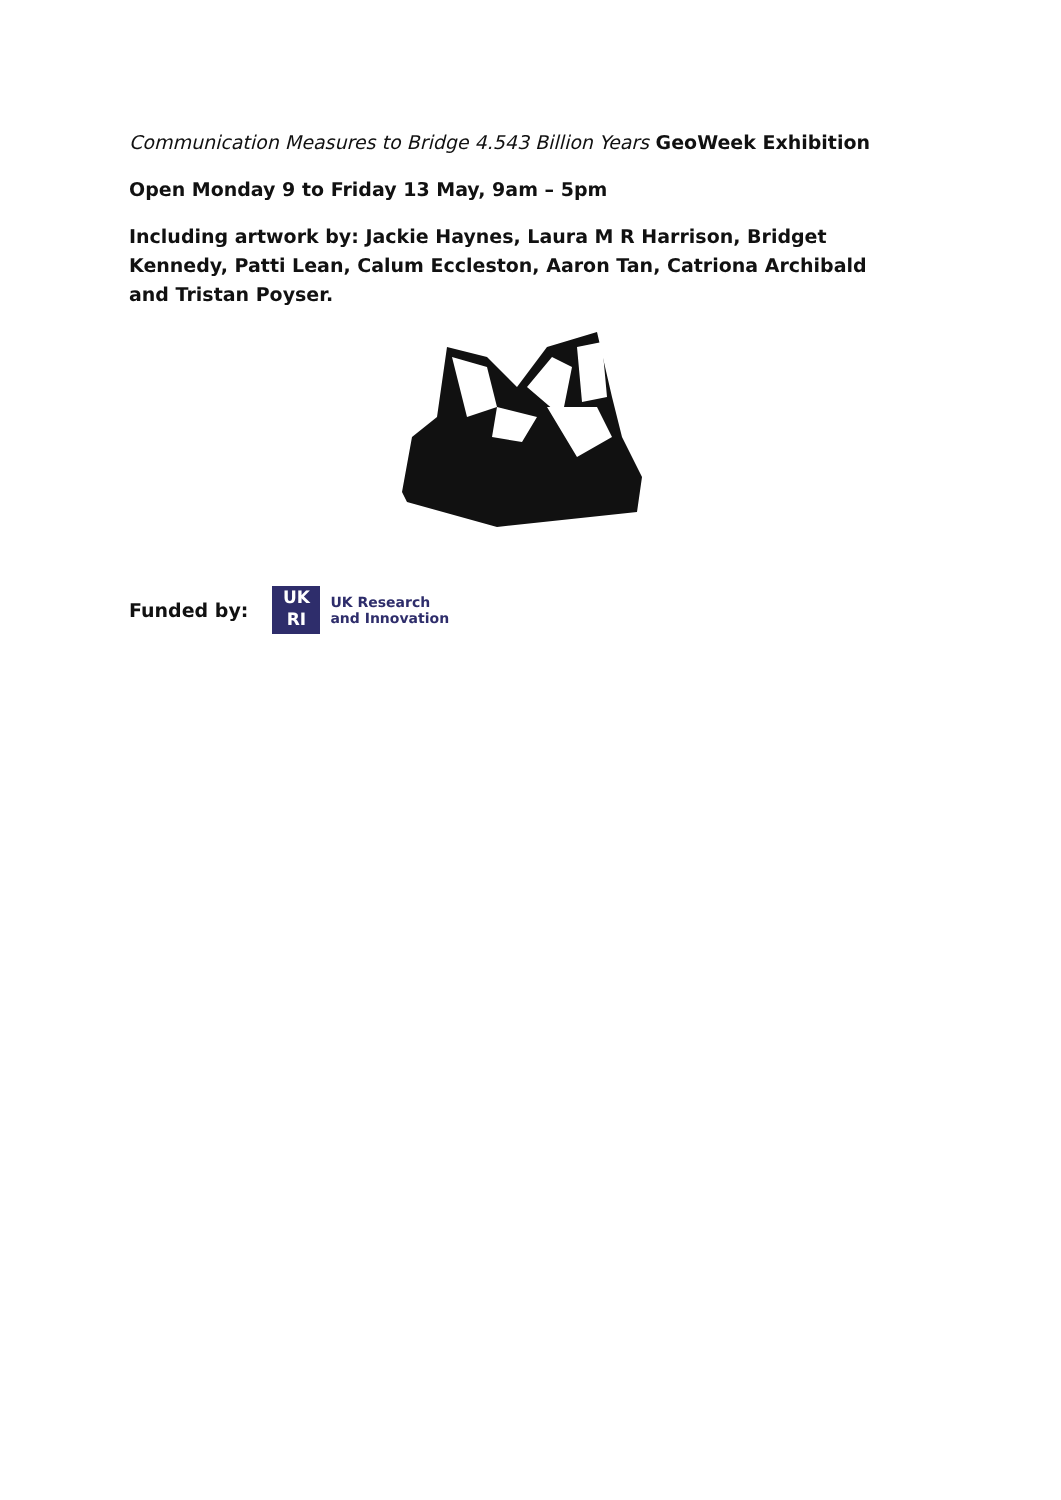Communication Measures to Bridge 4.543 Billion Years GeoWeek Exhibition
Open Monday 9 to Friday 13 May, 9am – 5pm
Including artwork by: Jackie Haynes, Laura M R Harrison, Bridget Kennedy, Patti Lean, Calum Eccleston, Aaron Tan, Catriona Archibald and Tristan Poyser.
Funded by:
UK
RI
UK Research
and Innovation